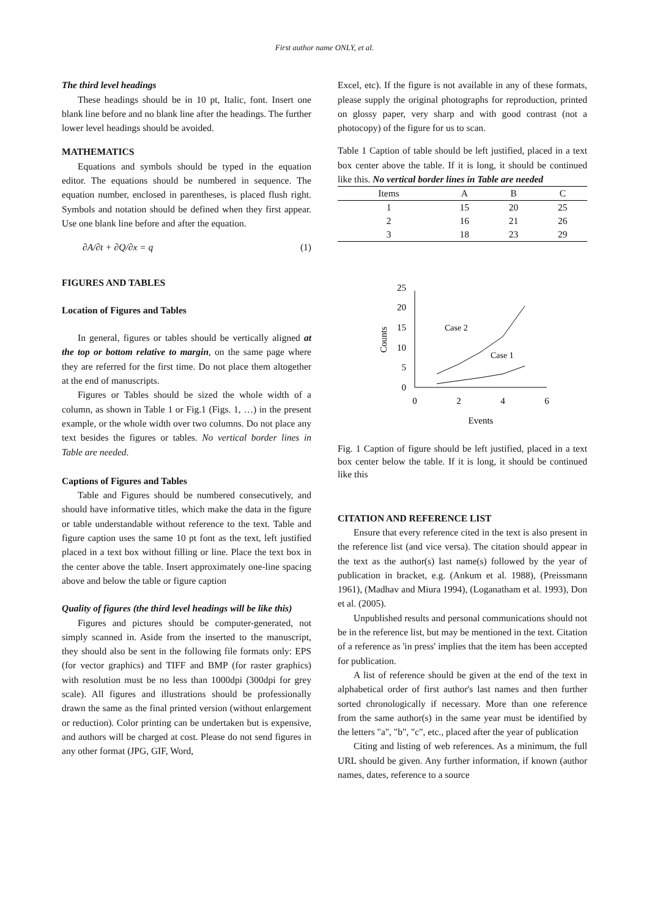First author name ONLY, et al.
The third level headings
These headings should be in 10 pt, Italic, font. Insert one blank line before and no blank line after the headings. The further lower level headings should be avoided.
MATHEMATICS
Equations and symbols should be typed in the equation editor. The equations should be numbered in sequence. The equation number, enclosed in parentheses, is placed flush right. Symbols and notation should be defined when they first appear. Use one blank line before and after the equation.
∂A/∂t + ∂Q/∂x = q (1)
FIGURES AND TABLES
Location of Figures and Tables
In general, figures or tables should be vertically aligned at the top or bottom relative to margin, on the same page where they are referred for the first time. Do not place them altogether at the end of manuscripts.
Figures or Tables should be sized the whole width of a column, as shown in Table 1 or Fig.1 (Figs. 1, …) in the present example, or the whole width over two columns. Do not place any text besides the figures or tables. No vertical border lines in Table are needed.
Captions of Figures and Tables
Table and Figures should be numbered consecutively, and should have informative titles, which make the data in the figure or table understandable without reference to the text. Table and figure caption uses the same 10 pt font as the text, left justified placed in a text box without filling or line. Place the text box in the center above the table. Insert approximately one-line spacing above and below the table or figure caption
Quality of figures (the third level headings will be like this)
Figures and pictures should be computer-generated, not simply scanned in. Aside from the inserted to the manuscript, they should also be sent in the following file formats only: EPS (for vector graphics) and TIFF and BMP (for raster graphics) with resolution must be no less than 1000dpi (300dpi for grey scale). All figures and illustrations should be professionally drawn the same as the final printed version (without enlargement or reduction). Color printing can be undertaken but is expensive, and authors will be charged at cost. Please do not send figures in any other format (JPG, GIF, Word,
Excel, etc). If the figure is not available in any of these formats, please supply the original photographs for reproduction, printed on glossy paper, very sharp and with good contrast (not a photocopy) of the figure for us to scan.
Table 1 Caption of table should be left justified, placed in a text box center above the table. If it is long, it should be continued like this. No vertical border lines in Table are needed
| Items | A | B | C |
| 1 | 15 | 20 | 25 |
| 2 | 16 | 21 | 26 |
| 3 | 18 | 23 | 29 |
0
5
10
15
20
25
0
2
4
6
Events
Counts
Case 2
Case 1
Fig. 1 Caption of figure should be left justified, placed in a text box center below the table. If it is long, it should be continued like this
CITATION AND REFERENCE LIST
Ensure that every reference cited in the text is also present in the reference list (and vice versa). The citation should appear in the text as the author(s) last name(s) followed by the year of publication in bracket, e.g. (Ankum et al. 1988), (Preissmann 1961), (Madhav and Miura 1994), (Loganatham et al. 1993), Don et al. (2005).
Unpublished results and personal communications should not be in the reference list, but may be mentioned in the text. Citation of a reference as 'in press' implies that the item has been accepted for publication.
A list of reference should be given at the end of the text in alphabetical order of first author's last names and then further sorted chronologically if necessary. More than one reference from the same author(s) in the same year must be identified by the letters "a", "b", "c", etc., placed after the year of publication
Citing and listing of web references. As a minimum, the full URL should be given. Any further information, if known (author names, dates, reference to a source